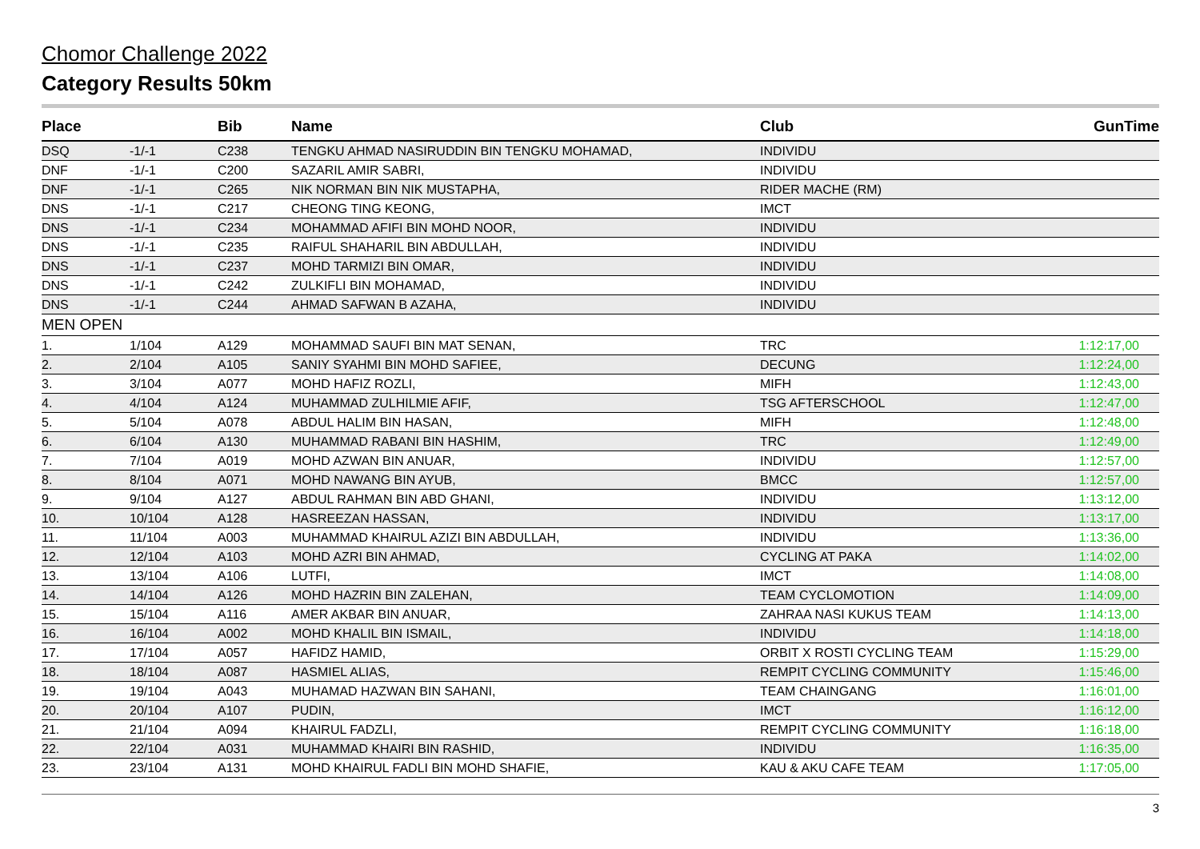Chomor Challenge 2022
Category Results 50km
| Place | | Bib | Name | Club | GunTime |
| --- | --- | --- | --- | --- | --- |
| DSQ | -1/-1 | C238 | TENGKU AHMAD NASIRUDDIN BIN TENGKU MOHAMAD, | INDIVIDU | |
| DNF | -1/-1 | C200 | SAZARIL AMIR SABRI, | INDIVIDU | |
| DNF | -1/-1 | C265 | NIK NORMAN BIN NIK MUSTAPHA, | RIDER MACHE (RM) | |
| DNS | -1/-1 | C217 | CHEONG TING KEONG, | IMCT | |
| DNS | -1/-1 | C234 | MOHAMMAD AFIFI BIN MOHD NOOR, | INDIVIDU | |
| DNS | -1/-1 | C235 | RAIFUL SHAHARIL BIN ABDULLAH, | INDIVIDU | |
| DNS | -1/-1 | C237 | MOHD TARMIZI BIN OMAR, | INDIVIDU | |
| DNS | -1/-1 | C242 | ZULKIFLI BIN MOHAMAD, | INDIVIDU | |
| DNS | -1/-1 | C244 | AHMAD SAFWAN B AZAHA, | INDIVIDU | |
| MEN OPEN | | | | | |
| 1. | 1/104 | A129 | MOHAMMAD SAUFI BIN MAT SENAN, | TRC | 1:12:17,00 |
| 2. | 2/104 | A105 | SANIY SYAHMI BIN MOHD SAFIEE, | DECUNG | 1:12:24,00 |
| 3. | 3/104 | A077 | MOHD HAFIZ ROZLI, | MIFH | 1:12:43,00 |
| 4. | 4/104 | A124 | MUHAMMAD ZULHILMIE AFIF, | TSG AFTERSCHOOL | 1:12:47,00 |
| 5. | 5/104 | A078 | ABDUL HALIM BIN HASAN, | MIFH | 1:12:48,00 |
| 6. | 6/104 | A130 | MUHAMMAD RABANI BIN HASHIM, | TRC | 1:12:49,00 |
| 7. | 7/104 | A019 | MOHD AZWAN BIN ANUAR, | INDIVIDU | 1:12:57,00 |
| 8. | 8/104 | A071 | MOHD NAWANG BIN AYUB, | BMCC | 1:12:57,00 |
| 9. | 9/104 | A127 | ABDUL RAHMAN BIN ABD GHANI, | INDIVIDU | 1:13:12,00 |
| 10. | 10/104 | A128 | HASREEZAN HASSAN, | INDIVIDU | 1:13:17,00 |
| 11. | 11/104 | A003 | MUHAMMAD KHAIRUL AZIZI BIN ABDULLAH, | INDIVIDU | 1:13:36,00 |
| 12. | 12/104 | A103 | MOHD AZRI BIN AHMAD, | CYCLING AT PAKA | 1:14:02,00 |
| 13. | 13/104 | A106 | LUTFI, | IMCT | 1:14:08,00 |
| 14. | 14/104 | A126 | MOHD HAZRIN BIN ZALEHAN, | TEAM CYCLOMOTION | 1:14:09,00 |
| 15. | 15/104 | A116 | AMER AKBAR BIN ANUAR, | ZAHRAA NASI KUKUS TEAM | 1:14:13,00 |
| 16. | 16/104 | A002 | MOHD KHALIL BIN ISMAIL, | INDIVIDU | 1:14:18,00 |
| 17. | 17/104 | A057 | HAFIDZ HAMID, | ORBIT X ROSTI CYCLING TEAM | 1:15:29,00 |
| 18. | 18/104 | A087 | HASMIEL ALIAS, | REMPIT CYCLING COMMUNITY | 1:15:46,00 |
| 19. | 19/104 | A043 | MUHAMAD HAZWAN BIN SAHANI, | TEAM CHAINGANG | 1:16:01,00 |
| 20. | 20/104 | A107 | PUDIN, | IMCT | 1:16:12,00 |
| 21. | 21/104 | A094 | KHAIRUL FADZLI, | REMPIT CYCLING COMMUNITY | 1:16:18,00 |
| 22. | 22/104 | A031 | MUHAMMAD KHAIRI BIN RASHID, | INDIVIDU | 1:16:35,00 |
| 23. | 23/104 | A131 | MOHD KHAIRUL FADLI BIN MOHD SHAFIE, | KAU & AKU CAFE TEAM | 1:17:05,00 |
3